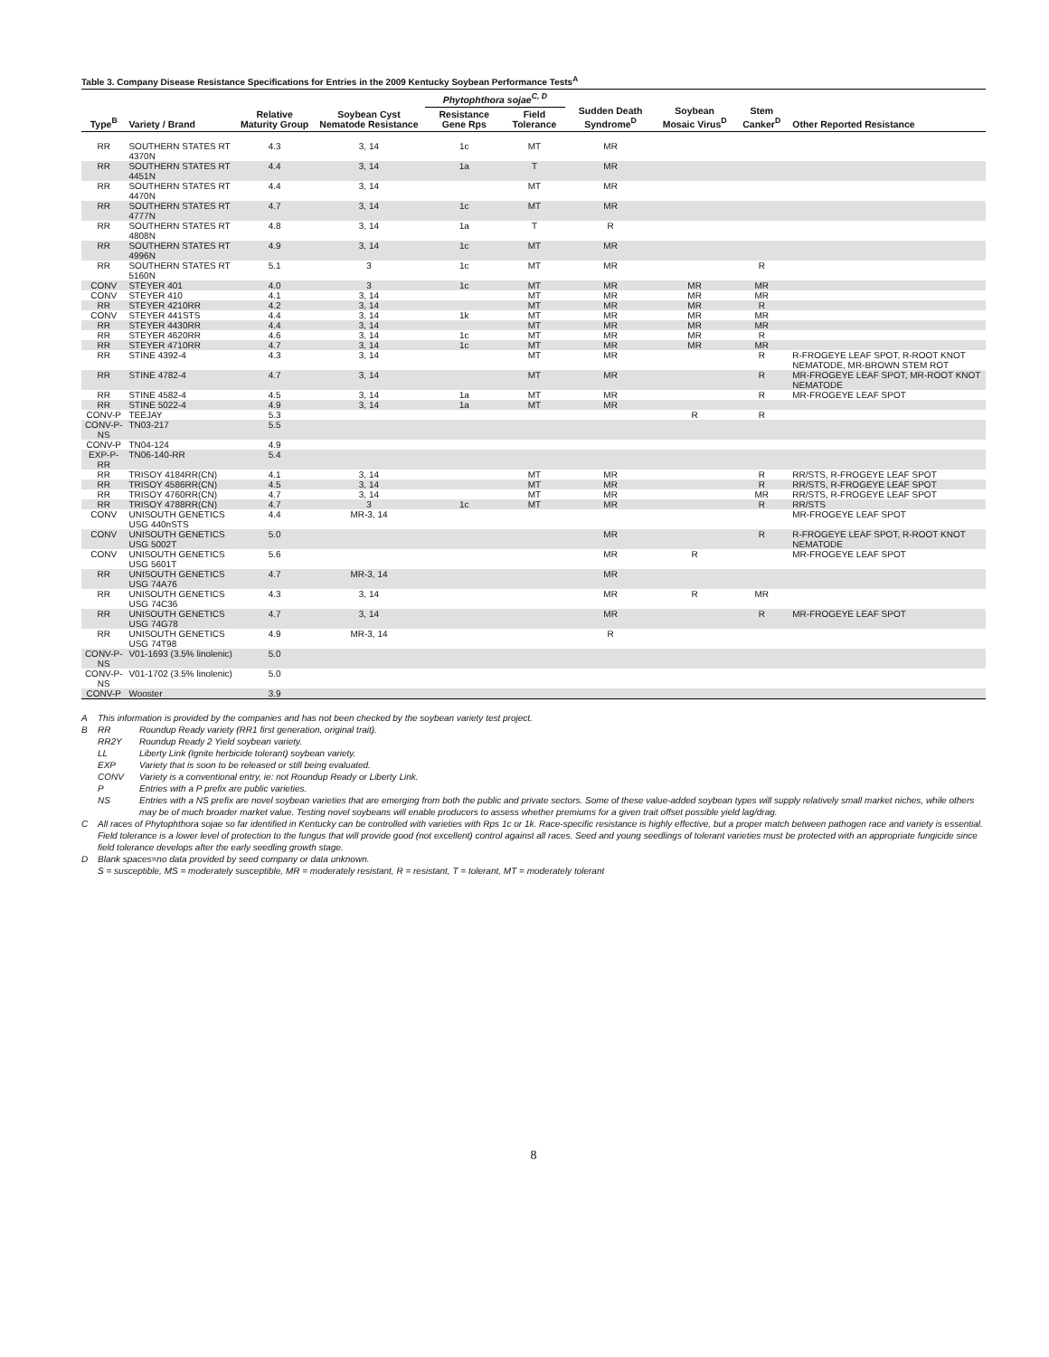Table 3. Company Disease Resistance Specifications for Entries in the 2009 Kentucky Soybean Performance Tests<sup>A</sup>
| Type<sup>B</sup> | Variety / Brand | Relative Maturity Group | Soybean Cyst Nematode Resistance | Phytophthora sojae<sup>C, D</sup> | | Sudden Death Syndrome<sup>D</sup> | Soybean Mosaic Virus<sup>D</sup> | Stem Canker<sup>D</sup> | Other Reported Resistance |
| --- | --- | --- | --- | --- | --- | --- | --- | --- | --- |
| | | | | Resistance Gene Rps | Field Tolerance | | | | |
| RR | SOUTHERN STATES RT 4370N | 4.3 | 3, 14 | 1c | MT | MR | | | |
| RR | SOUTHERN STATES RT 4451N | 4.4 | 3, 14 | 1a | T | MR | | | |
| RR | SOUTHERN STATES RT 4470N | 4.4 | 3, 14 | | MT | MR | | | |
| RR | SOUTHERN STATES RT 4777N | 4.7 | 3, 14 | 1c | MT | MR | | | |
| RR | SOUTHERN STATES RT 4808N | 4.8 | 3, 14 | 1a | T | R | | | |
| RR | SOUTHERN STATES RT 4996N | 4.9 | 3, 14 | 1c | MT | MR | | | |
| RR | SOUTHERN STATES RT 5160N | 5.1 | 3 | 1c | MT | MR | | R | |
| CONV | STEYER 401 | 4.0 | 3 | 1c | MT | MR | MR | MR | |
| CONV | STEYER 410 | 4.1 | 3, 14 | | MT | MR | MR | MR | |
| RR | STEYER 4210RR | 4.2 | 3, 14 | | MT | MR | MR | R | |
| CONV | STEYER 441STS | 4.4 | 3, 14 | 1k | MT | MR | MR | MR | |
| RR | STEYER 4430RR | 4.4 | 3, 14 | | MT | MR | MR | MR | |
| RR | STEYER 4620RR | 4.6 | 3, 14 | 1c | MT | MR | MR | R | |
| RR | STEYER 4710RR | 4.7 | 3, 14 | 1c | MT | MR | MR | MR | |
| RR | STINE 4392-4 | 4.3 | 3, 14 | | MT | MR | | R | R-FROGEYE LEAF SPOT, R-ROOT KNOT NEMATODE, MR-BROWN STEM ROT |
| RR | STINE 4782-4 | 4.7 | 3, 14 | | MT | MR | | R | MR-FROGEYE LEAF SPOT, MR-ROOT KNOT NEMATODE |
| RR | STINE 4582-4 | 4.5 | 3, 14 | 1a | MT | MR | | R | MR-FROGEYE LEAF SPOT |
| RR | STINE 5022-4 | 4.9 | 3, 14 | 1a | MT | MR | | | |
| CONV-P | TEEJAY | 5.3 | | | | | R | R | |
| CONV-P-NS | TN03-217 | 5.5 | | | | | | | |
| CONV-P | TN04-124 | 4.9 | | | | | | | |
| EXP-P-RR | TN06-140-RR | 5.4 | | | | | | | |
| RR | TRISOY 4184RR(CN) | 4.1 | 3, 14 | | MT | MR | | R | RR/STS, R-FROGEYE LEAF SPOT |
| RR | TRISOY 4586RR(CN) | 4.5 | 3, 14 | | MT | MR | | R | RR/STS, R-FROGEYE LEAF SPOT |
| RR | TRISOY 4760RR(CN) | 4.7 | 3, 14 | | MT | MR | | MR | RR/STS, R-FROGEYE LEAF SPOT |
| RR | TRISOY 4788RR(CN) | 4.7 | 3 | 1c | MT | MR | | R | RR/STS |
| CONV | UNISOUTH GENETICS USG 440nSTS | 4.4 | MR-3, 14 | | | | | | MR-FROGEYE LEAF SPOT |
| CONV | UNISOUTH GENETICS USG 5002T | 5.0 | | | | MR | | R | R-FROGEYE LEAF SPOT, R-ROOT KNOT NEMATODE |
| CONV | UNISOUTH GENETICS USG 5601T | 5.6 | | | | MR | R | | MR-FROGEYE LEAF SPOT |
| RR | UNISOUTH GENETICS USG 74A76 | 4.7 | MR-3, 14 | | | MR | | | |
| RR | UNISOUTH GENETICS USG 74C36 | 4.3 | 3, 14 | | | MR | R | MR | |
| RR | UNISOUTH GENETICS USG 74G78 | 4.7 | 3, 14 | | | MR | | R | MR-FROGEYE LEAF SPOT |
| RR | UNISOUTH GENETICS USG 74T98 | 4.9 | MR-3, 14 | | | R | | | |
| CONV-P-NS | V01-1693 (3.5% linolenic) | 5.0 | | | | | | | |
| CONV-P-NS | V01-1702 (3.5% linolenic) | 5.0 | | | | | | | |
| CONV-P | Wooster | 3.9 | | | | | | | |
A This information is provided by the companies and has not been checked by the soybean variety test project.
B RR Roundup Ready variety (RR1 first generation, original trait).
RR2Y Roundup Ready 2 Yield soybean variety.
LL Liberty Link (Ignite herbicide tolerant) soybean variety.
EXP Variety that is soon to be released or still being evaluated.
CONV Variety is a conventional entry, ie: not Roundup Ready or Liberty Link.
P Entries with a P prefix are public varieties.
NS Entries with a NS prefix are novel soybean varieties that are emerging from both the public and private sectors. Some of these value-added soybean types will supply relatively small market niches, while others may be of much broader market value. Testing novel soybeans will enable producers to assess whether premiums for a given trait offset possible yield lag/drag.
C All races of Phytophthora sojae so far identified in Kentucky can be controlled with varieties with Rps 1c or 1k. Race-specific resistance is highly effective, but a proper match between pathogen race and variety is essential. Field tolerance is a lower level of protection to the fungus that will provide good (not excellent) control against all races. Seed and young seedlings of tolerant varieties must be protected with an appropriate fungicide since field tolerance develops after the early seedling growth stage.
D Blank spaces=no data provided by seed company or data unknown.
S = susceptible, MS = moderately susceptible, MR = moderately resistant, R = resistant, T = tolerant, MT = moderately tolerant
8